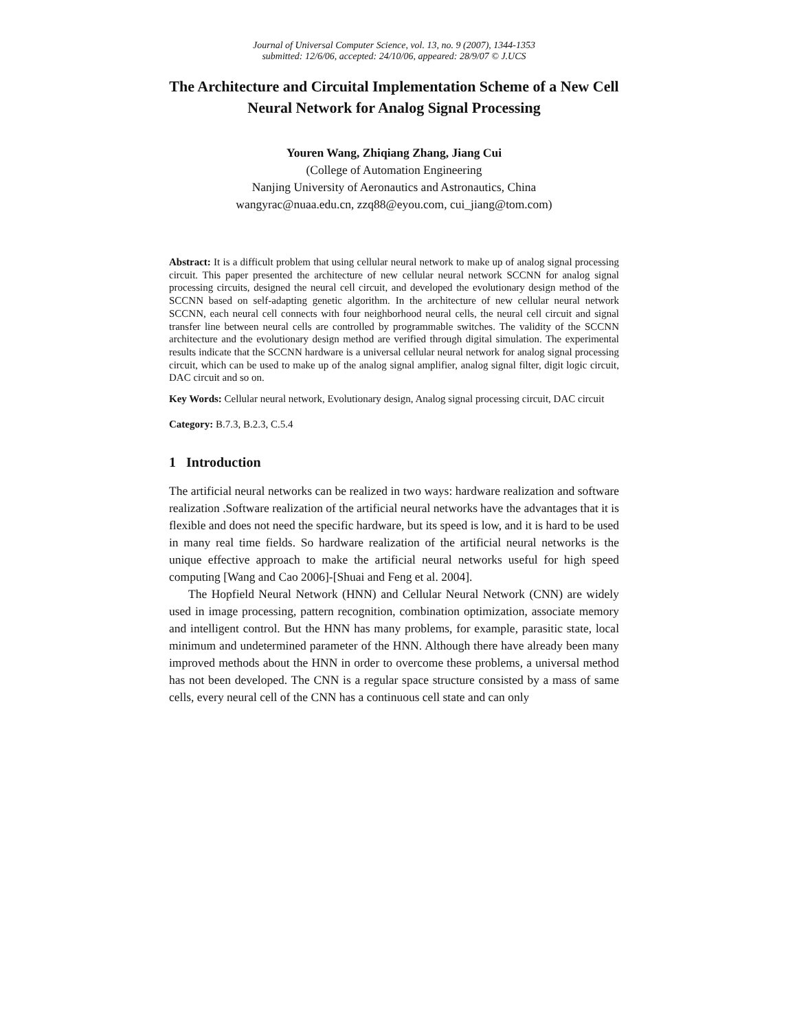Journal of Universal Computer Science, vol. 13, no. 9 (2007), 1344-1353
submitted: 12/6/06, accepted: 24/10/06, appeared: 28/9/07 © J.UCS
The Architecture and Circuital Implementation Scheme of a New Cell Neural Network for Analog Signal Processing
Youren Wang, Zhiqiang Zhang, Jiang Cui
(College of Automation Engineering
Nanjing University of Aeronautics and Astronautics, China
wangyrac@nuaa.edu.cn, zzq88@eyou.com, cui_jiang@tom.com)
Abstract: It is a difficult problem that using cellular neural network to make up of analog signal processing circuit. This paper presented the architecture of new cellular neural network SCCNN for analog signal processing circuits, designed the neural cell circuit, and developed the evolutionary design method of the SCCNN based on self-adapting genetic algorithm. In the architecture of new cellular neural network SCCNN, each neural cell connects with four neighborhood neural cells, the neural cell circuit and signal transfer line between neural cells are controlled by programmable switches. The validity of the SCCNN architecture and the evolutionary design method are verified through digital simulation. The experimental results indicate that the SCCNN hardware is a universal cellular neural network for analog signal processing circuit, which can be used to make up of the analog signal amplifier, analog signal filter, digit logic circuit, DAC circuit and so on.
Key Words: Cellular neural network, Evolutionary design, Analog signal processing circuit, DAC circuit
Category: B.7.3, B.2.3, C.5.4
1 Introduction
The artificial neural networks can be realized in two ways: hardware realization and software realization .Software realization of the artificial neural networks have the advantages that it is flexible and does not need the specific hardware, but its speed is low, and it is hard to be used in many real time fields. So hardware realization of the artificial neural networks is the unique effective approach to make the artificial neural networks useful for high speed computing [Wang and Cao 2006]-[Shuai and Feng et al. 2004].
The Hopfield Neural Network (HNN) and Cellular Neural Network (CNN) are widely used in image processing, pattern recognition, combination optimization, associate memory and intelligent control. But the HNN has many problems, for example, parasitic state, local minimum and undetermined parameter of the HNN. Although there have already been many improved methods about the HNN in order to overcome these problems, a universal method has not been developed. The CNN is a regular space structure consisted by a mass of same cells, every neural cell of the CNN has a continuous cell state and can only